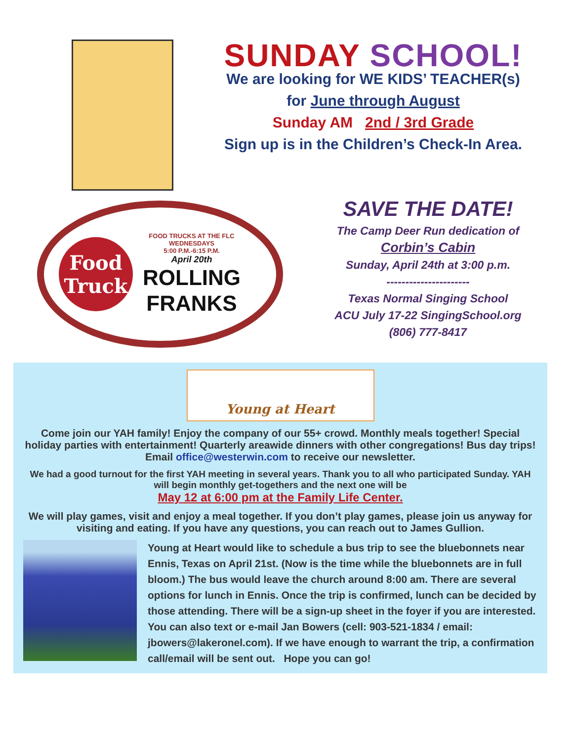SUNDAY SCHOOL!
We are looking for WE KIDS’ TEACHER(s)
for June through August
Sunday AM 2nd / 3rd Grade
Sign up is in the Children’s Check-In Area.
Food Truck
FOOD TRUCKS AT THE FLC
WEDNESDAYS
5:00 P.M.-6:15 P.M.
April 20th
ROLLING
FRANKS
SAVE THE DATE!
The Camp Deer Run dedication of
Corbin’s Cabin
Sunday, April 24th at 3:00 p.m.
----------------------
Texas Normal Singing School
ACU July 17-22 SingingSchool.org
(806) 777-8417
Young at Heart
Come join our YAH family! Enjoy the company of our 55+ crowd. Monthly meals together! Special holiday parties with entertainment! Quarterly areawide dinners with other congregations! Bus day trips! Email office@westerwin.com to receive our newsletter.
We had a good turnout for the first YAH meeting in several years. Thank you to all who participated Sunday. YAH will begin monthly get-togethers and the next one will be
May 12 at 6:00 pm at the Family Life Center.
We will play games, visit and enjoy a meal together. If you don’t play games, please join us anyway for visiting and eating. If you have any questions, you can reach out to James Gullion.
Young at Heart would like to schedule a bus trip to see the bluebonnets near Ennis, Texas on April 21st. (Now is the time while the bluebonnets are in full bloom.) The bus would leave the church around 8:00 am. There are several options for lunch in Ennis. Once the trip is confirmed, lunch can be decided by those attending. There will be a sign-up sheet in the foyer if you are interested. You can also text or e-mail Jan Bowers (cell: 903-521-1834 / email: jbowers@lakeronel.com). If we have enough to warrant the trip, a confirmation call/email will be sent out. Hope you can go!